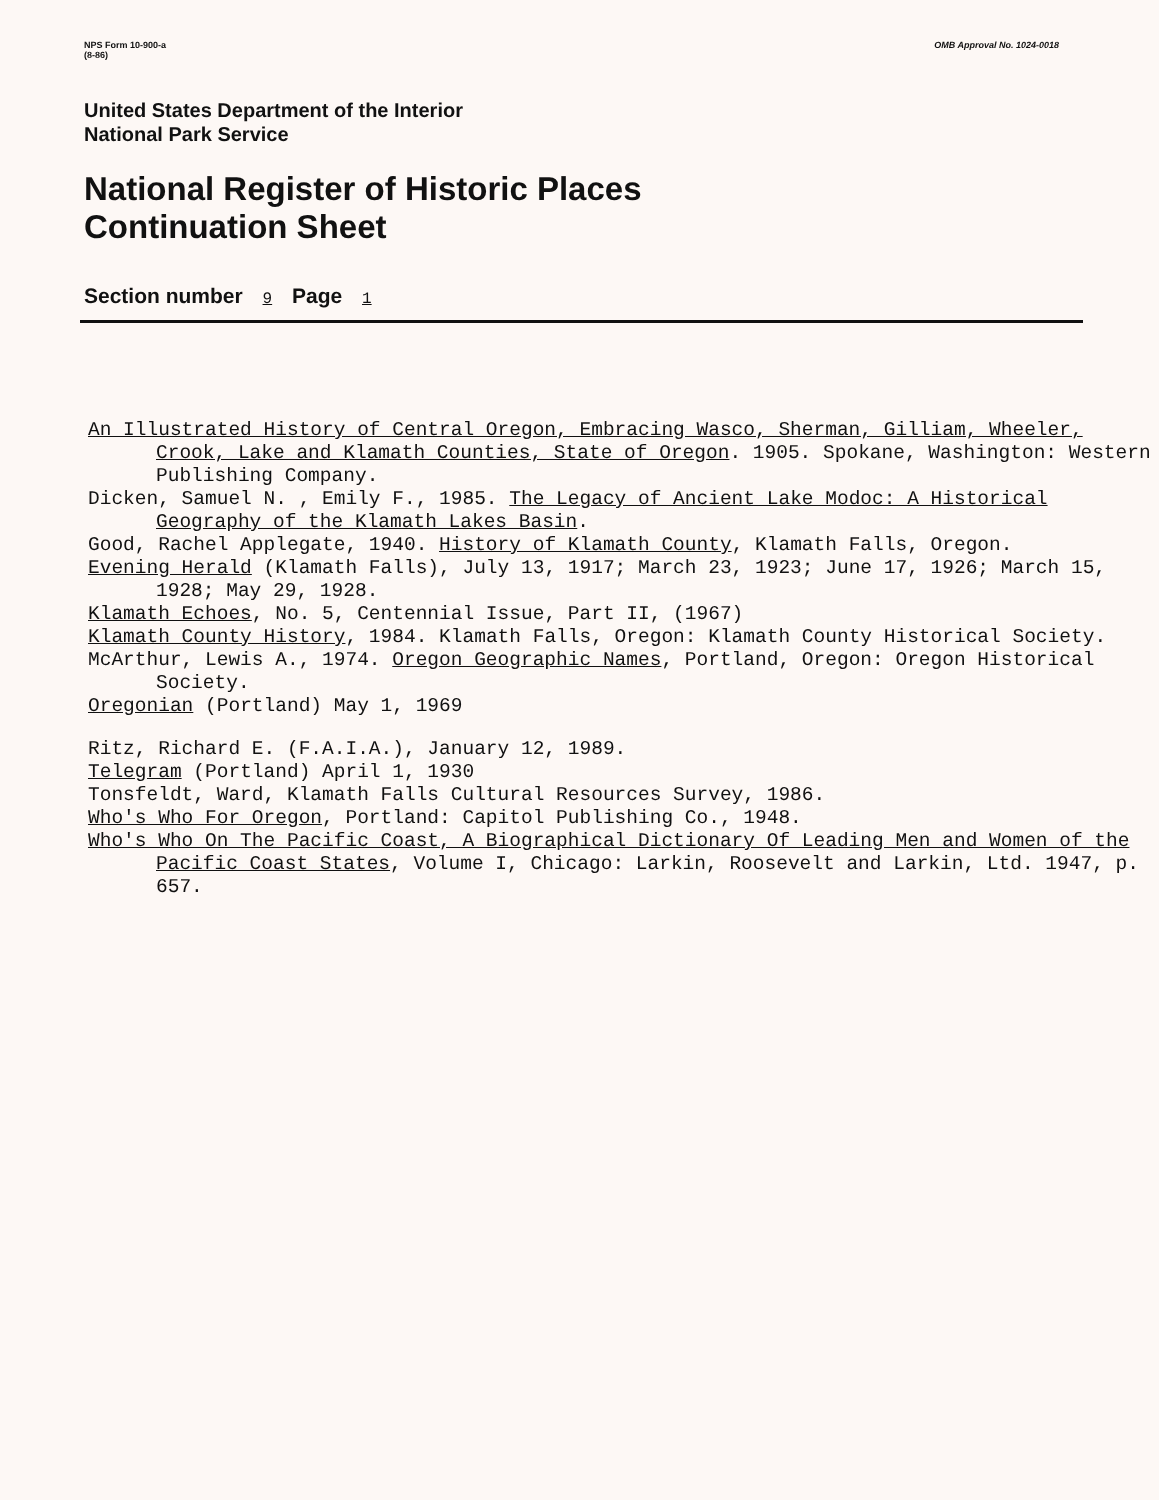NPS Form 10-900-a
(8-86)
OMB Approval No. 1024-0018
United States Department of the Interior
National Park Service
National Register of Historic Places
Continuation Sheet
Section number 9 Page 1
An Illustrated History of Central Oregon, Embracing Wasco, Sherman, Gilliam, Wheeler, Crook, Lake and Klamath Counties, State of Oregon. 1905. Spokane, Washington: Western Publishing Company.
Dicken, Samuel N. , Emily F., 1985. The Legacy of Ancient Lake Modoc: A Historical Geography of the Klamath Lakes Basin.
Good, Rachel Applegate, 1940. History of Klamath County, Klamath Falls, Oregon.
Evening Herald (Klamath Falls), July 13, 1917; March 23, 1923; June 17, 1926; March 15, 1928; May 29, 1928.
Klamath Echoes, No. 5, Centennial Issue, Part II, (1967)
Klamath County History, 1984. Klamath Falls, Oregon: Klamath County Historical Society.
McArthur, Lewis A., 1974. Oregon Geographic Names, Portland, Oregon: Oregon Historical Society.
Oregonian (Portland) May 1, 1969
Ritz, Richard E. (F.A.I.A.), January 12, 1989.
Telegram (Portland) April 1, 1930
Tonsfeldt, Ward, Klamath Falls Cultural Resources Survey, 1986.
Who's Who For Oregon, Portland: Capitol Publishing Co., 1948.
Who's Who On The Pacific Coast, A Biographical Dictionary Of Leading Men and Women of the Pacific Coast States, Volume I, Chicago: Larkin, Roosevelt and Larkin, Ltd. 1947, p. 657.